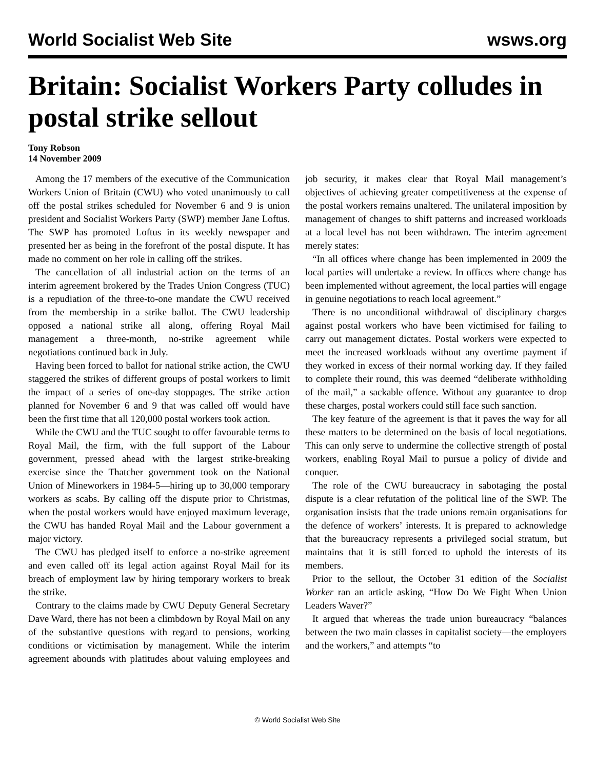World Socialist Web Site wsws.org
Britain: Socialist Workers Party colludes in postal strike sellout
Tony Robson
14 November 2009
Among the 17 members of the executive of the Communication Workers Union of Britain (CWU) who voted unanimously to call off the postal strikes scheduled for November 6 and 9 is union president and Socialist Workers Party (SWP) member Jane Loftus. The SWP has promoted Loftus in its weekly newspaper and presented her as being in the forefront of the postal dispute. It has made no comment on her role in calling off the strikes.
The cancellation of all industrial action on the terms of an interim agreement brokered by the Trades Union Congress (TUC) is a repudiation of the three-to-one mandate the CWU received from the membership in a strike ballot. The CWU leadership opposed a national strike all along, offering Royal Mail management a three-month, no-strike agreement while negotiations continued back in July.
Having been forced to ballot for national strike action, the CWU staggered the strikes of different groups of postal workers to limit the impact of a series of one-day stoppages. The strike action planned for November 6 and 9 that was called off would have been the first time that all 120,000 postal workers took action.
While the CWU and the TUC sought to offer favourable terms to Royal Mail, the firm, with the full support of the Labour government, pressed ahead with the largest strike-breaking exercise since the Thatcher government took on the National Union of Mineworkers in 1984-5—hiring up to 30,000 temporary workers as scabs. By calling off the dispute prior to Christmas, when the postal workers would have enjoyed maximum leverage, the CWU has handed Royal Mail and the Labour government a major victory.
The CWU has pledged itself to enforce a no-strike agreement and even called off its legal action against Royal Mail for its breach of employment law by hiring temporary workers to break the strike.
Contrary to the claims made by CWU Deputy General Secretary Dave Ward, there has not been a climbdown by Royal Mail on any of the substantive questions with regard to pensions, working conditions or victimisation by management. While the interim agreement abounds with platitudes about valuing employees and job security, it makes clear that Royal Mail management’s objectives of achieving greater competitiveness at the expense of the postal workers remains unaltered. The unilateral imposition by management of changes to shift patterns and increased workloads at a local level has not been withdrawn. The interim agreement merely states:
“In all offices where change has been implemented in 2009 the local parties will undertake a review. In offices where change has been implemented without agreement, the local parties will engage in genuine negotiations to reach local agreement.”
There is no unconditional withdrawal of disciplinary charges against postal workers who have been victimised for failing to carry out management dictates. Postal workers were expected to meet the increased workloads without any overtime payment if they worked in excess of their normal working day. If they failed to complete their round, this was deemed “deliberate withholding of the mail,” a sackable offence. Without any guarantee to drop these charges, postal workers could still face such sanction.
The key feature of the agreement is that it paves the way for all these matters to be determined on the basis of local negotiations. This can only serve to undermine the collective strength of postal workers, enabling Royal Mail to pursue a policy of divide and conquer.
The role of the CWU bureaucracy in sabotaging the postal dispute is a clear refutation of the political line of the SWP. The organisation insists that the trade unions remain organisations for the defence of workers’ interests. It is prepared to acknowledge that the bureaucracy represents a privileged social stratum, but maintains that it is still forced to uphold the interests of its members.
Prior to the sellout, the October 31 edition of the Socialist Worker ran an article asking, “How Do We Fight When Union Leaders Waver?”
It argued that whereas the trade union bureaucracy “balances between the two main classes in capitalist society—the employers and the workers,” and attempts “to
© World Socialist Web Site